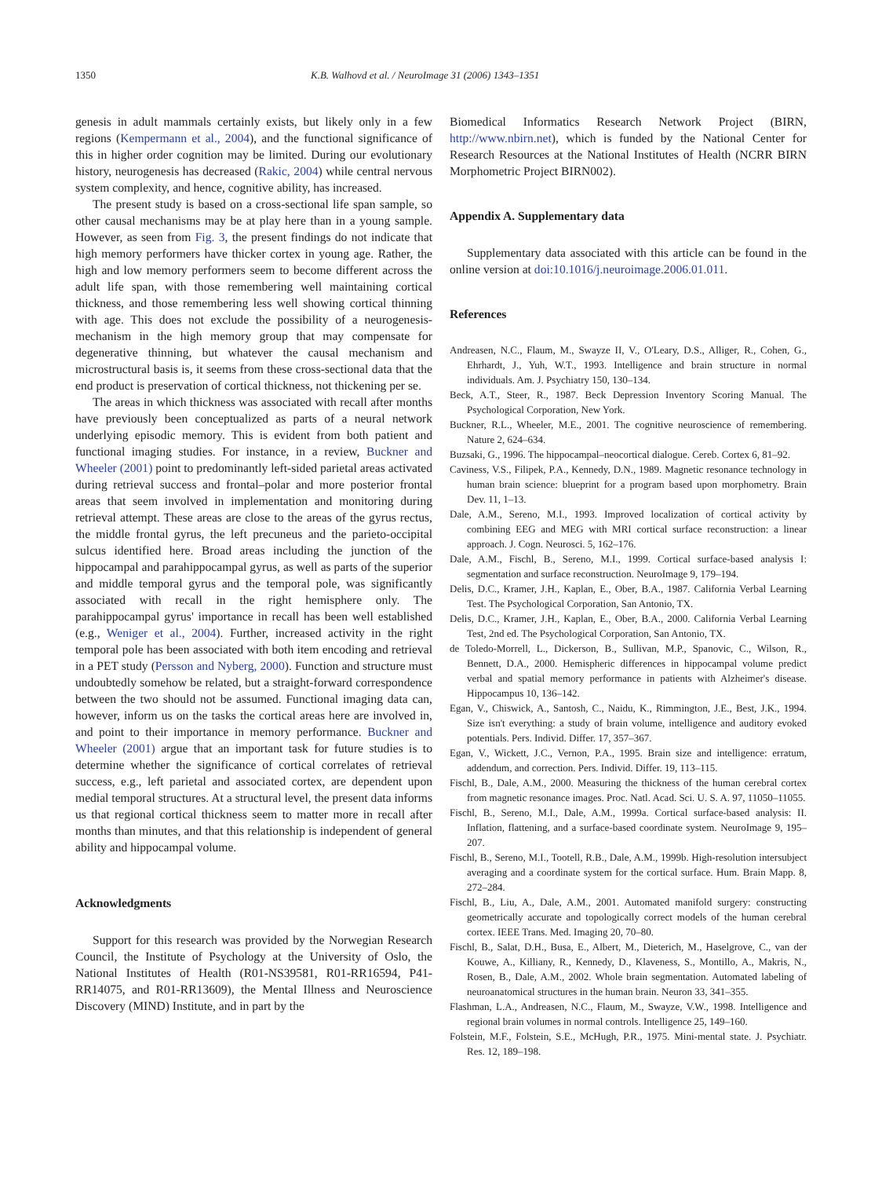1350 K.B. Walhovd et al. / NeuroImage 31 (2006) 1343–1351
genesis in adult mammals certainly exists, but likely only in a few regions (Kempermann et al., 2004), and the functional significance of this in higher order cognition may be limited. During our evolutionary history, neurogenesis has decreased (Rakic, 2004) while central nervous system complexity, and hence, cognitive ability, has increased.
The present study is based on a cross-sectional life span sample, so other causal mechanisms may be at play here than in a young sample. However, as seen from Fig. 3, the present findings do not indicate that high memory performers have thicker cortex in young age. Rather, the high and low memory performers seem to become different across the adult life span, with those remembering well maintaining cortical thickness, and those remembering less well showing cortical thinning with age. This does not exclude the possibility of a neurogenesis-mechanism in the high memory group that may compensate for degenerative thinning, but whatever the causal mechanism and microstructural basis is, it seems from these cross-sectional data that the end product is preservation of cortical thickness, not thickening per se.
The areas in which thickness was associated with recall after months have previously been conceptualized as parts of a neural network underlying episodic memory. This is evident from both patient and functional imaging studies. For instance, in a review, Buckner and Wheeler (2001) point to predominantly left-sided parietal areas activated during retrieval success and frontal–polar and more posterior frontal areas that seem involved in implementation and monitoring during retrieval attempt. These areas are close to the areas of the gyrus rectus, the middle frontal gyrus, the left precuneus and the parieto-occipital sulcus identified here. Broad areas including the junction of the hippocampal and parahippocampal gyrus, as well as parts of the superior and middle temporal gyrus and the temporal pole, was significantly associated with recall in the right hemisphere only. The parahippocampal gyrus' importance in recall has been well established (e.g., Weniger et al., 2004). Further, increased activity in the right temporal pole has been associated with both item encoding and retrieval in a PET study (Persson and Nyberg, 2000). Function and structure must undoubtedly somehow be related, but a straight-forward correspondence between the two should not be assumed. Functional imaging data can, however, inform us on the tasks the cortical areas here are involved in, and point to their importance in memory performance. Buckner and Wheeler (2001) argue that an important task for future studies is to determine whether the significance of cortical correlates of retrieval success, e.g., left parietal and associated cortex, are dependent upon medial temporal structures. At a structural level, the present data informs us that regional cortical thickness seem to matter more in recall after months than minutes, and that this relationship is independent of general ability and hippocampal volume.
Acknowledgments
Support for this research was provided by the Norwegian Research Council, the Institute of Psychology at the University of Oslo, the National Institutes of Health (R01-NS39581, R01-RR16594, P41-RR14075, and R01-RR13609), the Mental Illness and Neuroscience Discovery (MIND) Institute, and in part by the
Biomedical Informatics Research Network Project (BIRN, http://www.nbirn.net), which is funded by the National Center for Research Resources at the National Institutes of Health (NCRR BIRN Morphometric Project BIRN002).
Appendix A. Supplementary data
Supplementary data associated with this article can be found in the online version at doi:10.1016/j.neuroimage.2006.01.011.
References
Andreasen, N.C., Flaum, M., Swayze II, V., O'Leary, D.S., Alliger, R., Cohen, G., Ehrhardt, J., Yuh, W.T., 1993. Intelligence and brain structure in normal individuals. Am. J. Psychiatry 150, 130–134.
Beck, A.T., Steer, R., 1987. Beck Depression Inventory Scoring Manual. The Psychological Corporation, New York.
Buckner, R.L., Wheeler, M.E., 2001. The cognitive neuroscience of remembering. Nature 2, 624–634.
Buzsaki, G., 1996. The hippocampal–neocortical dialogue. Cereb. Cortex 6, 81–92.
Caviness, V.S., Filipek, P.A., Kennedy, D.N., 1989. Magnetic resonance technology in human brain science: blueprint for a program based upon morphometry. Brain Dev. 11, 1–13.
Dale, A.M., Sereno, M.I., 1993. Improved localization of cortical activity by combining EEG and MEG with MRI cortical surface reconstruction: a linear approach. J. Cogn. Neurosci. 5, 162–176.
Dale, A.M., Fischl, B., Sereno, M.I., 1999. Cortical surface-based analysis I: segmentation and surface reconstruction. NeuroImage 9, 179–194.
Delis, D.C., Kramer, J.H., Kaplan, E., Ober, B.A., 1987. California Verbal Learning Test. The Psychological Corporation, San Antonio, TX.
Delis, D.C., Kramer, J.H., Kaplan, E., Ober, B.A., 2000. California Verbal Learning Test, 2nd ed. The Psychological Corporation, San Antonio, TX.
de Toledo-Morrell, L., Dickerson, B., Sullivan, M.P., Spanovic, C., Wilson, R., Bennett, D.A., 2000. Hemispheric differences in hippocampal volume predict verbal and spatial memory performance in patients with Alzheimer's disease. Hippocampus 10, 136–142.
Egan, V., Chiswick, A., Santosh, C., Naidu, K., Rimmington, J.E., Best, J.K., 1994. Size isn't everything: a study of brain volume, intelligence and auditory evoked potentials. Pers. Individ. Differ. 17, 357–367.
Egan, V., Wickett, J.C., Vernon, P.A., 1995. Brain size and intelligence: erratum, addendum, and correction. Pers. Individ. Differ. 19, 113–115.
Fischl, B., Dale, A.M., 2000. Measuring the thickness of the human cerebral cortex from magnetic resonance images. Proc. Natl. Acad. Sci. U. S. A. 97, 11050–11055.
Fischl, B., Sereno, M.I., Dale, A.M., 1999a. Cortical surface-based analysis: II. Inflation, flattening, and a surface-based coordinate system. NeuroImage 9, 195–207.
Fischl, B., Sereno, M.I., Tootell, R.B., Dale, A.M., 1999b. High-resolution intersubject averaging and a coordinate system for the cortical surface. Hum. Brain Mapp. 8, 272–284.
Fischl, B., Liu, A., Dale, A.M., 2001. Automated manifold surgery: constructing geometrically accurate and topologically correct models of the human cerebral cortex. IEEE Trans. Med. Imaging 20, 70–80.
Fischl, B., Salat, D.H., Busa, E., Albert, M., Dieterich, M., Haselgrove, C., van der Kouwe, A., Killiany, R., Kennedy, D., Klaveness, S., Montillo, A., Makris, N., Rosen, B., Dale, A.M., 2002. Whole brain segmentation. Automated labeling of neuroanatomical structures in the human brain. Neuron 33, 341–355.
Flashman, L.A., Andreasen, N.C., Flaum, M., Swayze, V.W., 1998. Intelligence and regional brain volumes in normal controls. Intelligence 25, 149–160.
Folstein, M.F., Folstein, S.E., McHugh, P.R., 1975. Mini-mental state. J. Psychiatr. Res. 12, 189–198.